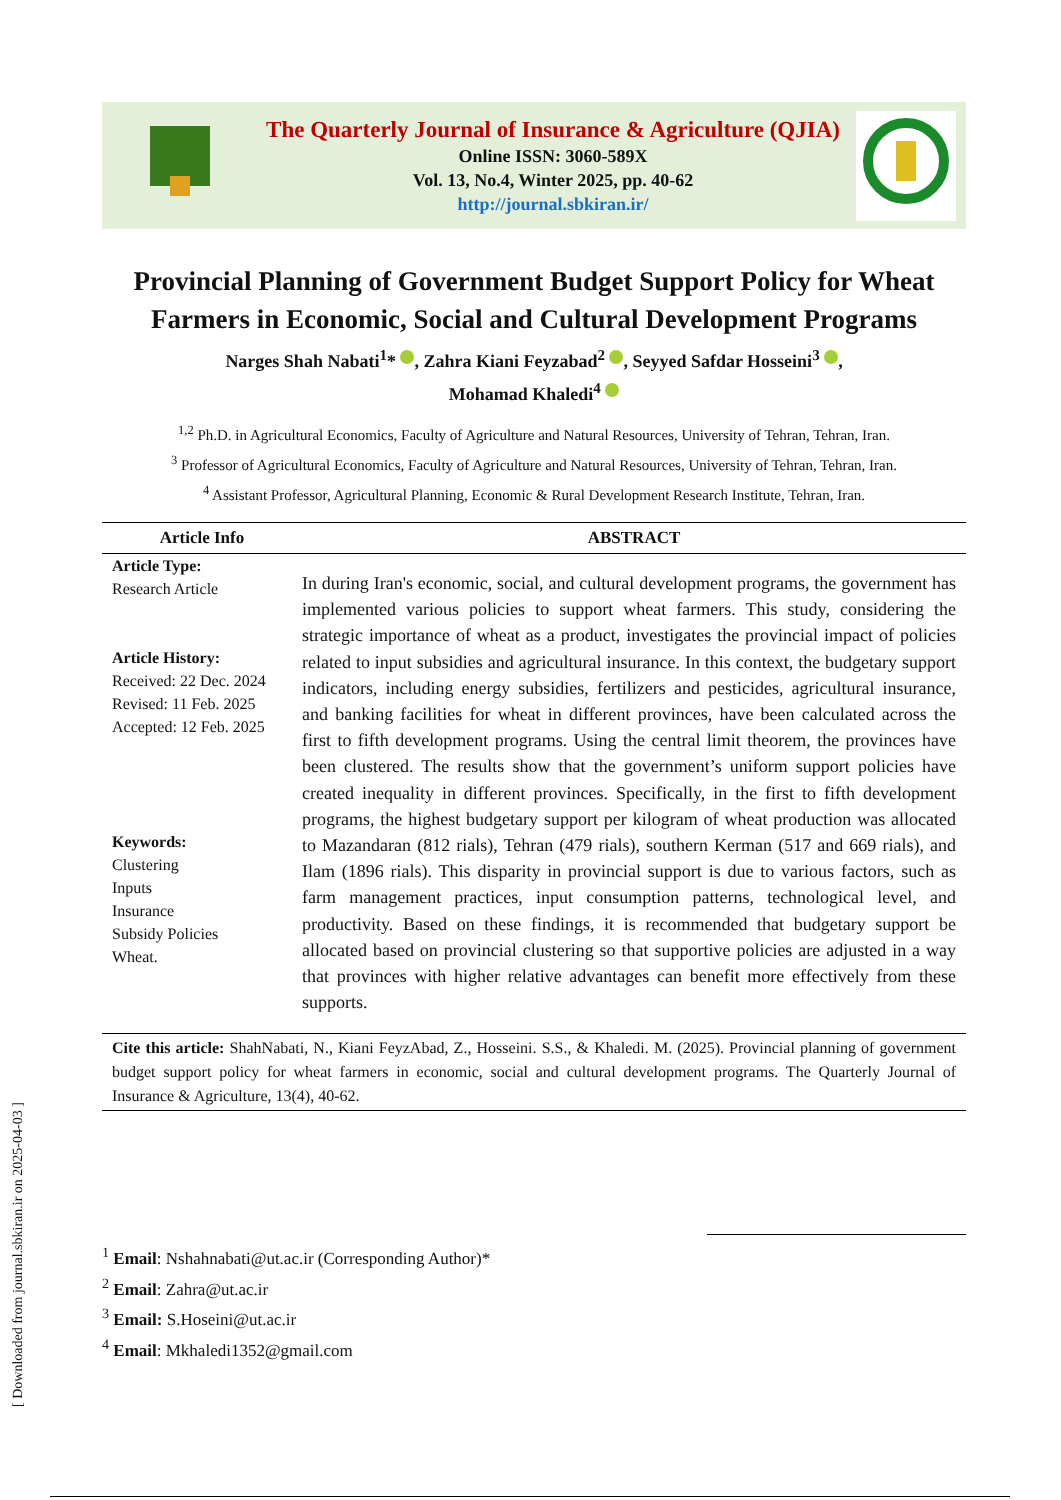The Quarterly Journal of Insurance & Agriculture (QJIA)
Online ISSN: 3060-589X
Vol. 13, No.4, Winter 2025, pp. 40-62
http://journal.sbkiran.ir/
Provincial Planning of Government Budget Support Policy for Wheat Farmers in Economic, Social and Cultural Development Programs
Narges Shah Nabati<sup>1</sup>* , Zahra Kiani Feyzabad<sup>2</sup> , Seyyed Safdar Hosseini<sup>3</sup> ,
Mohamad Khaledi<sup>4</sup>
<sup>1,2</sup> Ph.D. in Agricultural Economics, Faculty of Agriculture and Natural Resources, University of Tehran, Tehran, Iran.
<sup>3</sup> Professor of Agricultural Economics, Faculty of Agriculture and Natural Resources, University of Tehran, Tehran, Iran.
<sup>4</sup> Assistant Professor, Agricultural Planning, Economic & Rural Development Research Institute, Tehran, Iran.
Article Info
Article Type:
Research Article
Article History:
Received: 22 Dec. 2024
Revised: 11 Feb. 2025
Accepted: 12 Feb. 2025
Keywords:
Clustering
Inputs
Insurance
Subsidy Policies
Wheat.
ABSTRACT
In during Iran's economic, social, and cultural development programs, the government has implemented various policies to support wheat farmers. This study, considering the strategic importance of wheat as a product, investigates the provincial impact of policies related to input subsidies and agricultural insurance. In this context, the budgetary support indicators, including energy subsidies, fertilizers and pesticides, agricultural insurance, and banking facilities for wheat in different provinces, have been calculated across the first to fifth development programs. Using the central limit theorem, the provinces have been clustered. The results show that the government’s uniform support policies have created inequality in different provinces. Specifically, in the first to fifth development programs, the highest budgetary support per kilogram of wheat production was allocated to Mazandaran (812 rials), Tehran (479 rials), southern Kerman (517 and 669 rials), and Ilam (1896 rials). This disparity in provincial support is due to various factors, such as farm management practices, input consumption patterns, technological level, and productivity. Based on these findings, it is recommended that budgetary support be allocated based on provincial clustering so that supportive policies are adjusted in a way that provinces with higher relative advantages can benefit more effectively from these supports.
Cite this article: ShahNabati, N., Kiani FeyzAbad, Z., Hosseini. S.S., & Khaledi. M. (2025). Provincial planning of government budget support policy for wheat farmers in economic, social and cultural development programs. The Quarterly Journal of Insurance & Agriculture, 13(4), 40-62.
<sup>1</sup> Email: Nshahnabati@ut.ac.ir (Corresponding Author)*
<sup>2</sup> Email: Zahra@ut.ac.ir
<sup>3</sup> Email: S.Hoseini@ut.ac.ir
<sup>4</sup> Email: Mkhaledi1352@gmail.com
[ Downloaded from journal.sbkiran.ir on 2025-04-03 ]